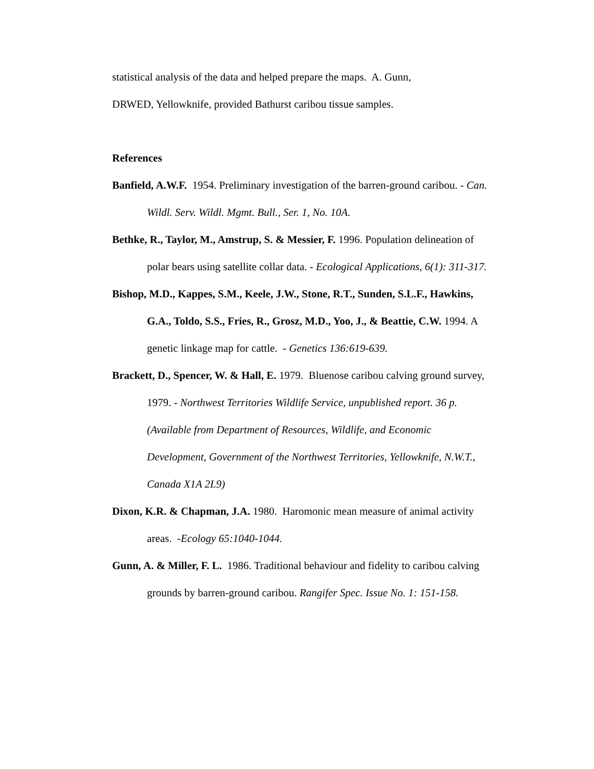statistical analysis of the data and helped prepare the maps. A. Gunn,
DRWED, Yellowknife, provided Bathurst caribou tissue samples.
References
Banfield, A.W.F. 1954. Preliminary investigation of the barren-ground caribou. - Can. Wildl. Serv. Wildl. Mgmt. Bull., Ser. 1, No. 10A.
Bethke, R., Taylor, M., Amstrup, S. & Messier, F. 1996. Population delineation of polar bears using satellite collar data. - Ecological Applications, 6(1): 311-317.
Bishop, M.D., Kappes, S.M., Keele, J.W., Stone, R.T., Sunden, S.L.F., Hawkins, G.A., Toldo, S.S., Fries, R., Grosz, M.D., Yoo, J., & Beattie, C.W. 1994. A genetic linkage map for cattle. - Genetics 136:619-639.
Brackett, D., Spencer, W. & Hall, E. 1979. Bluenose caribou calving ground survey, 1979. - Northwest Territories Wildlife Service, unpublished report. 36 p. (Available from Department of Resources, Wildlife, and Economic Development, Government of the Northwest Territories, Yellowknife, N.W.T., Canada X1A 2L9)
Dixon, K.R. & Chapman, J.A. 1980. Haromonic mean measure of animal activity areas. -Ecology 65:1040-1044.
Gunn, A. & Miller, F. L. 1986. Traditional behaviour and fidelity to caribou calving grounds by barren-ground caribou. Rangifer Spec. Issue No. 1: 151-158.